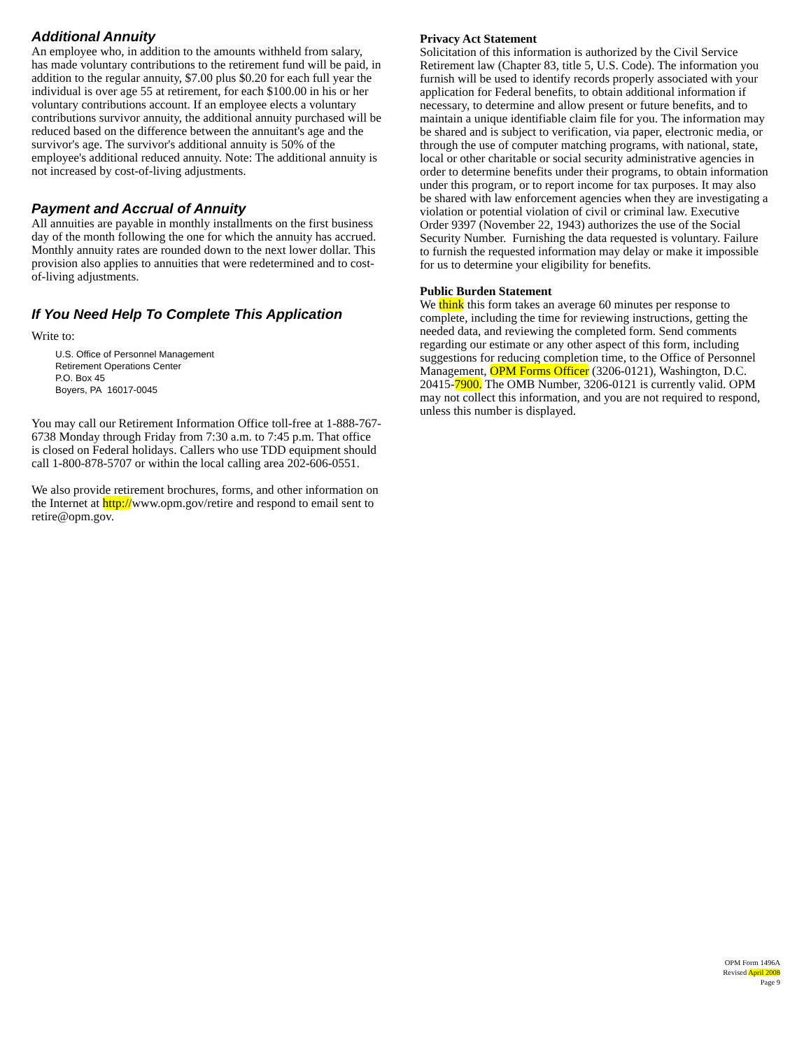Additional Annuity
An employee who, in addition to the amounts withheld from salary, has made voluntary contributions to the retirement fund will be paid, in addition to the regular annuity, $7.00 plus $0.20 for each full year the individual is over age 55 at retirement, for each $100.00 in his or her voluntary contributions account. If an employee elects a voluntary contributions survivor annuity, the additional annuity purchased will be reduced based on the difference between the annuitant's age and the survivor's age. The survivor's additional annuity is 50% of the employee's additional reduced annuity. Note: The additional annuity is not increased by cost-of-living adjustments.
Payment and Accrual of Annuity
All annuities are payable in monthly installments on the first business day of the month following the one for which the annuity has accrued. Monthly annuity rates are rounded down to the next lower dollar. This provision also applies to annuities that were redetermined and to cost-of-living adjustments.
If You Need Help To Complete This Application
Write to:
U.S. Office of Personnel Management
Retirement Operations Center
P.O. Box 45
Boyers, PA 16017-0045
You may call our Retirement Information Office toll-free at 1-888-767-6738 Monday through Friday from 7:30 a.m. to 7:45 p.m. That office is closed on Federal holidays. Callers who use TDD equipment should call 1-800-878-5707 or within the local calling area 202-606-0551.
We also provide retirement brochures, forms, and other information on the Internet at http://www.opm.gov/retire and respond to email sent to retire@opm.gov.
Privacy Act Statement
Solicitation of this information is authorized by the Civil Service Retirement law (Chapter 83, title 5, U.S. Code). The information you furnish will be used to identify records properly associated with your application for Federal benefits, to obtain additional information if necessary, to determine and allow present or future benefits, and to maintain a unique identifiable claim file for you. The information may be shared and is subject to verification, via paper, electronic media, or through the use of computer matching programs, with national, state, local or other charitable or social security administrative agencies in order to determine benefits under their programs, to obtain information under this program, or to report income for tax purposes. It may also be shared with law enforcement agencies when they are investigating a violation or potential violation of civil or criminal law. Executive Order 9397 (November 22, 1943) authorizes the use of the Social Security Number. Furnishing the data requested is voluntary. Failure to furnish the requested information may delay or make it impossible for us to determine your eligibility for benefits.
Public Burden Statement
We think this form takes an average 60 minutes per response to complete, including the time for reviewing instructions, getting the needed data, and reviewing the completed form. Send comments regarding our estimate or any other aspect of this form, including suggestions for reducing completion time, to the Office of Personnel Management, OPM Forms Officer (3206-0121), Washington, D.C. 20415-7900. The OMB Number, 3206-0121 is currently valid. OPM may not collect this information, and you are not required to respond, unless this number is displayed.
OPM Form 1496A
Revised April 2008
Page 9